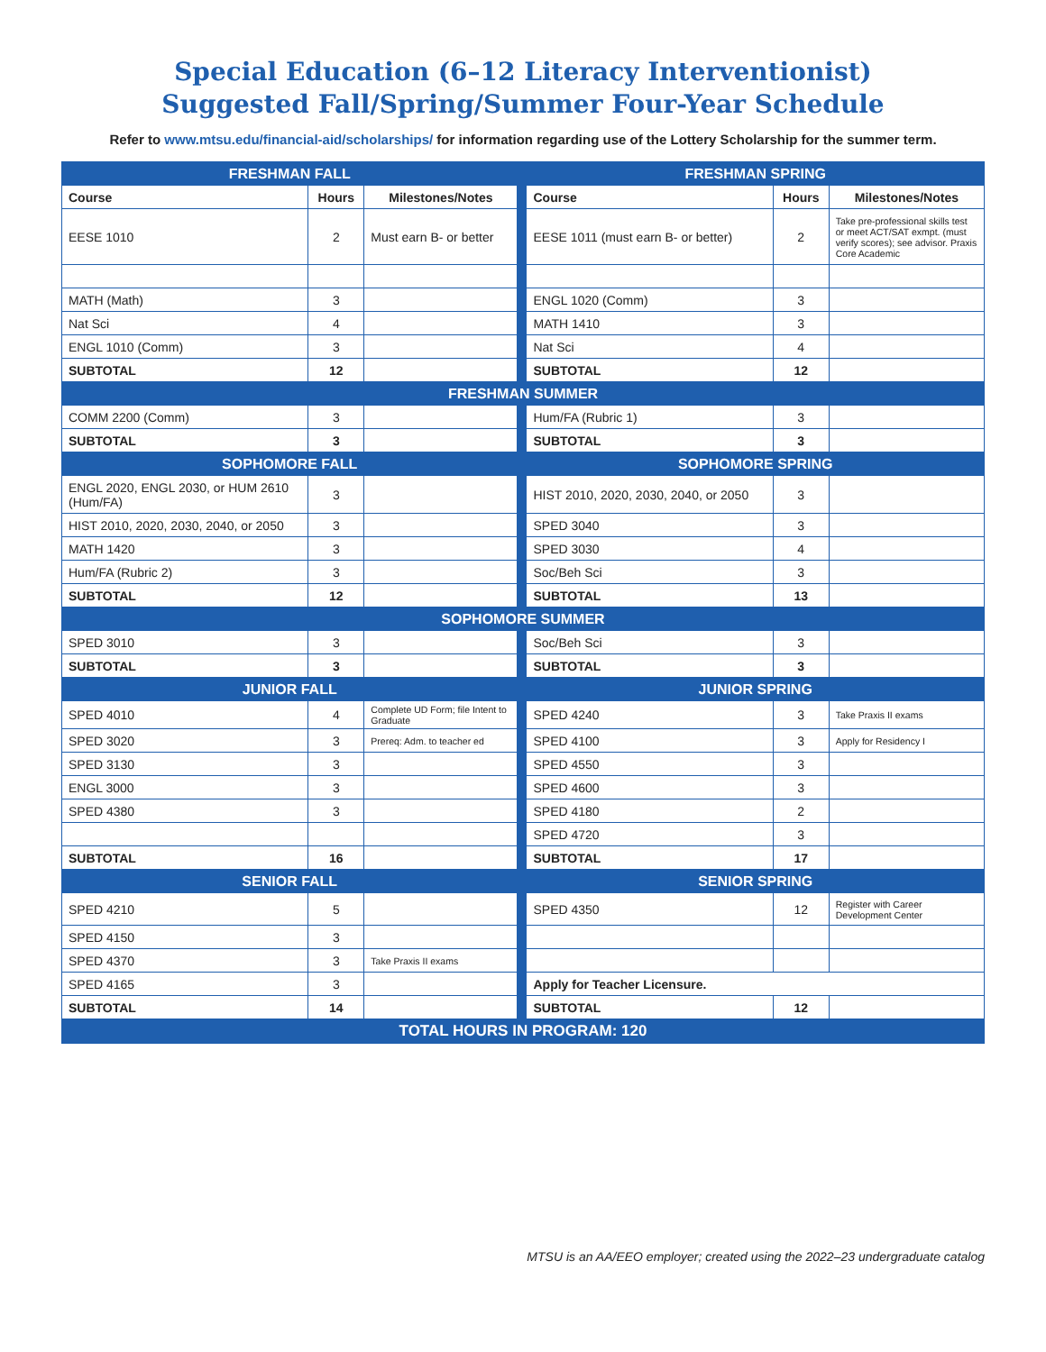Special Education (6–12 Literacy Interventionist)
Suggested Fall/Spring/Summer Four-Year Schedule
Refer to www.mtsu.edu/financial-aid/scholarships/ for information regarding use of the Lottery Scholarship for the summer term.
| FRESHMAN FALL | | | | FRESHMAN SPRING | | |
| Course | Hours | Milestones/Notes | | Course | Hours | Milestones/Notes |
| EESE 1010 | 2 | Must earn B- or better | | EESE 1011 (must earn B- or better) | 2 | Take pre-professional skills test or meet ACT/SAT exmpt. (must verify scores); see advisor. Praxis Core Academic |
| MATH (Math) | 3 | | | ENGL 1020 (Comm) | 3 | |
| Nat Sci | 4 | | | MATH 1410 | 3 | |
| ENGL 1010 (Comm) | 3 | | | Nat Sci | 4 | |
| SUBTOTAL | 12 | | | SUBTOTAL | 12 | |
| FRESHMAN SUMMER | | | | | | |
| COMM 2200 (Comm) | 3 | | | Hum/FA (Rubric 1) | 3 | |
| SUBTOTAL | 3 | | | SUBTOTAL | 3 | |
| SOPHOMORE FALL | | | | SOPHOMORE SPRING | | |
| ENGL 2020, ENGL 2030, or HUM 2610 (Hum/FA) | 3 | | | HIST 2010, 2020, 2030, 2040, or 2050 | 3 | |
| HIST 2010, 2020, 2030, 2040, or 2050 | 3 | | | SPED 3040 | 3 | |
| MATH 1420 | 3 | | | SPED 3030 | 4 | |
| Hum/FA (Rubric 2) | 3 | | | Soc/Beh Sci | 3 | |
| SUBTOTAL | 12 | | | SUBTOTAL | 13 | |
| SOPHOMORE SUMMER | | | | | | |
| SPED 3010 | 3 | | | Soc/Beh Sci | 3 | |
| SUBTOTAL | 3 | | | SUBTOTAL | 3 | |
| JUNIOR FALL | | | | JUNIOR SPRING | | |
| SPED 4010 | 4 | Complete UD Form; file Intent to Graduate | | SPED 4240 | 3 | Take Praxis II exams |
| SPED 3020 | 3 | Prereq: Adm. to teacher ed | | SPED 4100 | 3 | Apply for Residency I |
| SPED 3130 | 3 | | | SPED 4550 | 3 | |
| ENGL 3000 | 3 | | | SPED 4600 | 3 | |
| SPED 4380 | 3 | | | SPED 4180 | 2 | |
| | | | | SPED 4720 | 3 | |
| SUBTOTAL | 16 | | | SUBTOTAL | 17 | |
| SENIOR FALL | | | | SENIOR SPRING | | |
| SPED 4210 | 5 | | | SPED 4350 | 12 | Register with Career Development Center |
| SPED 4150 | 3 | | | | | |
| SPED 4370 | 3 | Take Praxis II exams | | | | |
| SPED 4165 | 3 | | | Apply for Teacher Licensure. | | |
| SUBTOTAL | 14 | | | SUBTOTAL | 12 | |
| TOTAL HOURS IN PROGRAM: 120 | | | | | | |
MTSU is an AA/EEO employer; created using the 2022–23 undergraduate catalog